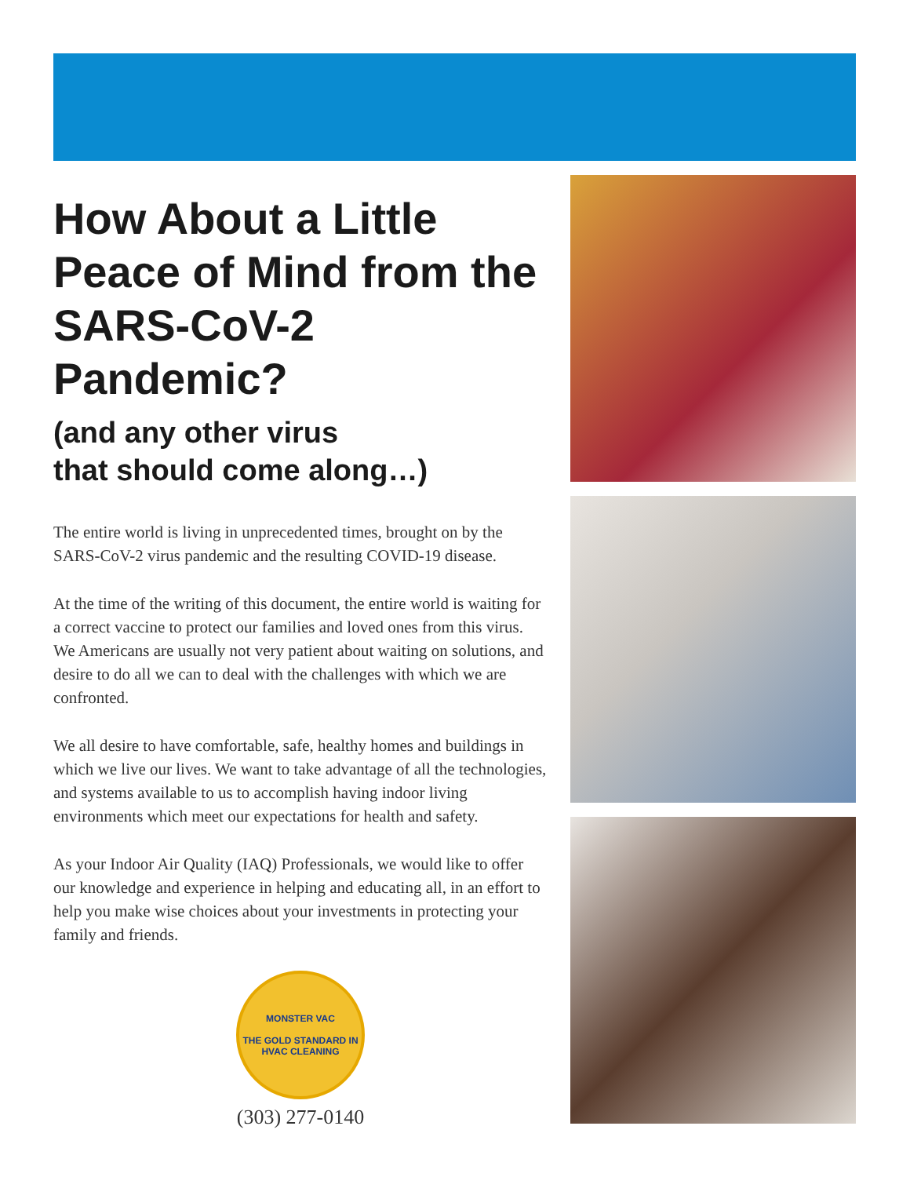How About a Little Peace of Mind from the SARS-CoV-2 Pandemic?
(and any other virus
that should come along…)
The entire world is living in unprecedented times, brought on by the SARS-CoV-2 virus pandemic and the resulting COVID-19 disease.
At the time of the writing of this document, the entire world is waiting for a correct vaccine to protect our families and loved ones from this virus. We Americans are usually not very patient about waiting on solutions, and desire to do all we can to deal with the challenges with which we are confronted.
We all desire to have comfortable, safe, healthy homes and buildings in which we live our lives. We want to take advantage of all the technologies, and systems available to us to accomplish having indoor living environments which meet our expectations for health and safety.
As your Indoor Air Quality (IAQ) Professionals, we would like to offer our knowledge and experience in helping and educating all, in an effort to help you make wise choices about your investments in protecting your family and friends.
MONSTER VAC
THE GOLD STANDARD IN HVAC CLEANING
(303) 277-0140